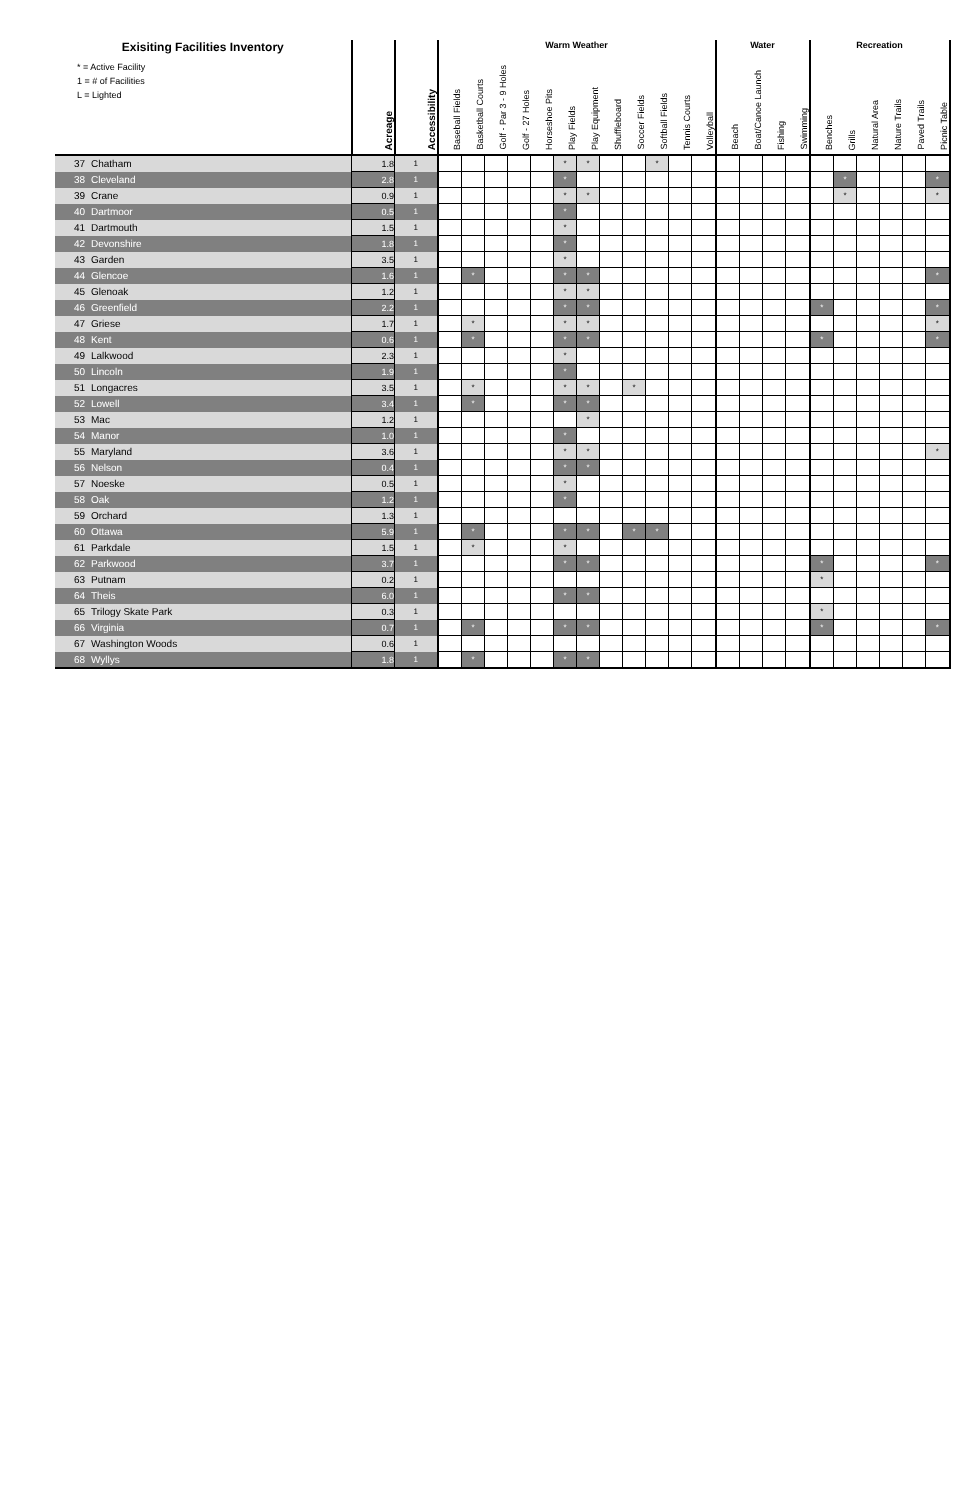| Exisiting Facilities Inventory | | | | Warm Weather | | | | | | | | | | | | Water | | | | Recreation | | | | | |
| * = Active Facility 1 = # of Facilities L = Lighted | | Acreage | Accessibility | Baseball Fields | Basketball Courts | Golf - Par 3 - 9 Holes | Golf - 27 Holes | Horseshoe Pits | Play Fields | Play Equipment | Shuffleboard | Soccer Fields | Softball Fields | Tennis Courts | Volleyball | Beach | Boat/Canoe Launch | Fishing | Swimming | Benches | Grills | Natural Area | Nature Trails | Paved Trails | Picnic Table |
| 37 | Chatham | 1.8 | 1 | | | | | | * | * | | | * | | | | | | | | | | | | |
| 38 | Cleveland | 2.8 | 1 | | | | | | * | | | | | | | | | | | | * | | | | * |
| 39 | Crane | 0.9 | 1 | | | | | | * | * | | | | | | | | | | | * | | | | * |
| 40 | Dartmoor | 0.5 | 1 | | | | | | * | | | | | | | | | | | | | | | | |
| 41 | Dartmouth | 1.5 | 1 | | | | | | * | | | | | | | | | | | | | | | | |
| 42 | Devonshire | 1.8 | 1 | | | | | | * | | | | | | | | | | | | | | | | |
| 43 | Garden | 3.5 | 1 | | | | | | * | | | | | | | | | | | | | | | | |
| 44 | Glencoe | 1.6 | 1 | | * | | | | * | * | | | | | | | | | | | | | | | * |
| 45 | Glenoak | 1.2 | 1 | | | | | | * | * | | | | | | | | | | | | | | | |
| 46 | Greenfield | 2.2 | 1 | | | | | | * | * | | | | | | | | | | * | | | | | * |
| 47 | Griese | 1.7 | 1 | | * | | | | * | * | | | | | | | | | | | | | | | * |
| 48 | Kent | 0.6 | 1 | | * | | | | * | * | | | | | | | | | | * | | | | | * |
| 49 | Lalkwood | 2.3 | 1 | | | | | | * | | | | | | | | | | | | | | | | |
| 50 | Lincoln | 1.9 | 1 | | | | | | * | | | | | | | | | | | | | | | | |
| 51 | Longacres | 3.5 | 1 | | * | | | | * | * | | * | | | | | | | | | | | | | |
| 52 | Lowell | 3.4 | 1 | | * | | | | * | * | | | | | | | | | | | | | | | |
| 53 | Mac | 1.2 | 1 | | | | | | | * | | | | | | | | | | | | | | | |
| 54 | Manor | 1.0 | 1 | | | | | | * | | | | | | | | | | | | | | | | |
| 55 | Maryland | 3.6 | 1 | | | | | | * | * | | | | | | | | | | | | | | | * |
| 56 | Nelson | 0.4 | 1 | | | | | | * | * | | | | | | | | | | | | | | | |
| 57 | Noeske | 0.5 | 1 | | | | | | * | | | | | | | | | | | | | | | | |
| 58 | Oak | 1.2 | 1 | | | | | | * | | | | | | | | | | | | | | | | |
| 59 | Orchard | 1.3 | 1 | | | | | | | | | | | | | | | | | | | | | | |
| 60 | Ottawa | 5.9 | 1 | | * | | | | * | * | | * | * | | | | | | | | | | | | |
| 61 | Parkdale | 1.5 | 1 | | * | | | | * | | | | | | | | | | | | | | | | |
| 62 | Parkwood | 3.7 | 1 | | | | | | * | * | | | | | | | | | | * | | | | | * |
| 63 | Putnam | 0.2 | 1 | | | | | | | | | | | | | | | | | * | | | | | |
| 64 | Theis | 6.0 | 1 | | | | | | * | * | | | | | | | | | | | | | | | |
| 65 | Trilogy Skate Park | 0.3 | 1 | | | | | | | | | | | | | | | | | * | | | | | |
| 66 | Virginia | 0.7 | 1 | | * | | | | * | * | | | | | | | | | | * | | | | | * |
| 67 | Washington Woods | 0.6 | 1 | | | | | | | | | | | | | | | | | | | | | | |
| 68 | Wyllys | 1.8 | 1 | | * | | | | * | * | | | | | | | | | | | | | | | |